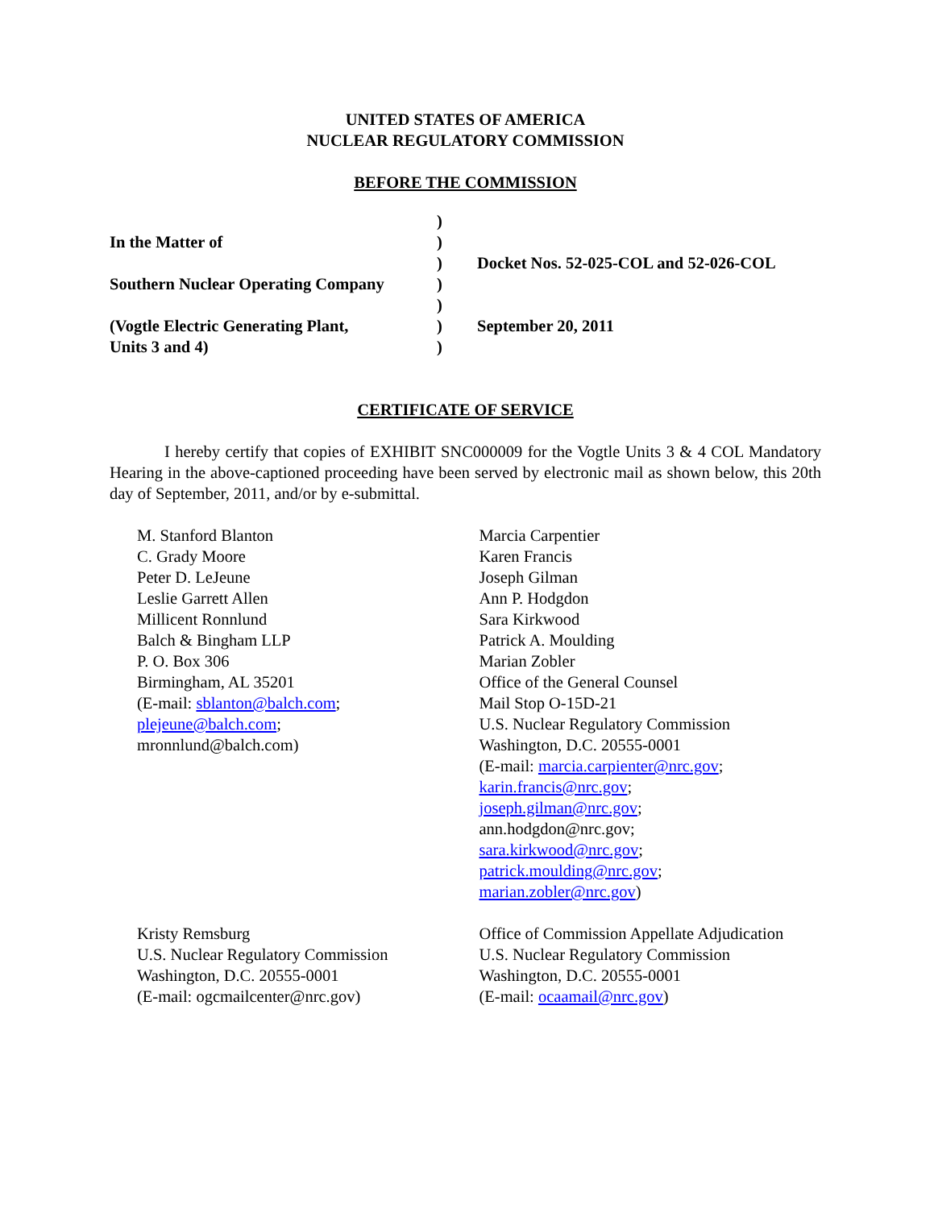UNITED STATES OF AMERICA
NUCLEAR REGULATORY COMMISSION
BEFORE THE COMMISSION
| | ) | |
| In the Matter of | ) | |
| | ) | Docket Nos. 52-025-COL and 52-026-COL |
| Southern Nuclear Operating Company | ) | |
| | ) | |
| (Vogtle Electric Generating Plant, | ) | September 20, 2011 |
| Units 3 and 4) | ) | |
CERTIFICATE OF SERVICE
I hereby certify that copies of EXHIBIT SNC000009 for the Vogtle Units 3 & 4 COL Mandatory Hearing in the above-captioned proceeding have been served by electronic mail as shown below, this 20th day of September, 2011, and/or by e-submittal.
M. Stanford Blanton
C. Grady Moore
Peter D. LeJeune
Leslie Garrett Allen
Millicent Ronnlund
Balch & Bingham LLP
P. O. Box 306
Birmingham, AL 35201
(E-mail: sblanton@balch.com;
plejeune@balch.com;
mronnlund@balch.com)
Marcia Carpentier
Karen Francis
Joseph Gilman
Ann P. Hodgdon
Sara Kirkwood
Patrick A. Moulding
Marian Zobler
Office of the General Counsel
Mail Stop O-15D-21
U.S. Nuclear Regulatory Commission
Washington, D.C. 20555-0001
(E-mail: marcia.carpienter@nrc.gov;
karin.francis@nrc.gov;
joseph.gilman@nrc.gov;
ann.hodgdon@nrc.gov;
sara.kirkwood@nrc.gov;
patrick.moulding@nrc.gov;
marian.zobler@nrc.gov)
Kristy Remsburg
U.S. Nuclear Regulatory Commission
Washington, D.C. 20555-0001
(E-mail: ogcmailcenter@nrc.gov)
Office of Commission Appellate Adjudication
U.S. Nuclear Regulatory Commission
Washington, D.C. 20555-0001
(E-mail: ocaamail@nrc.gov)